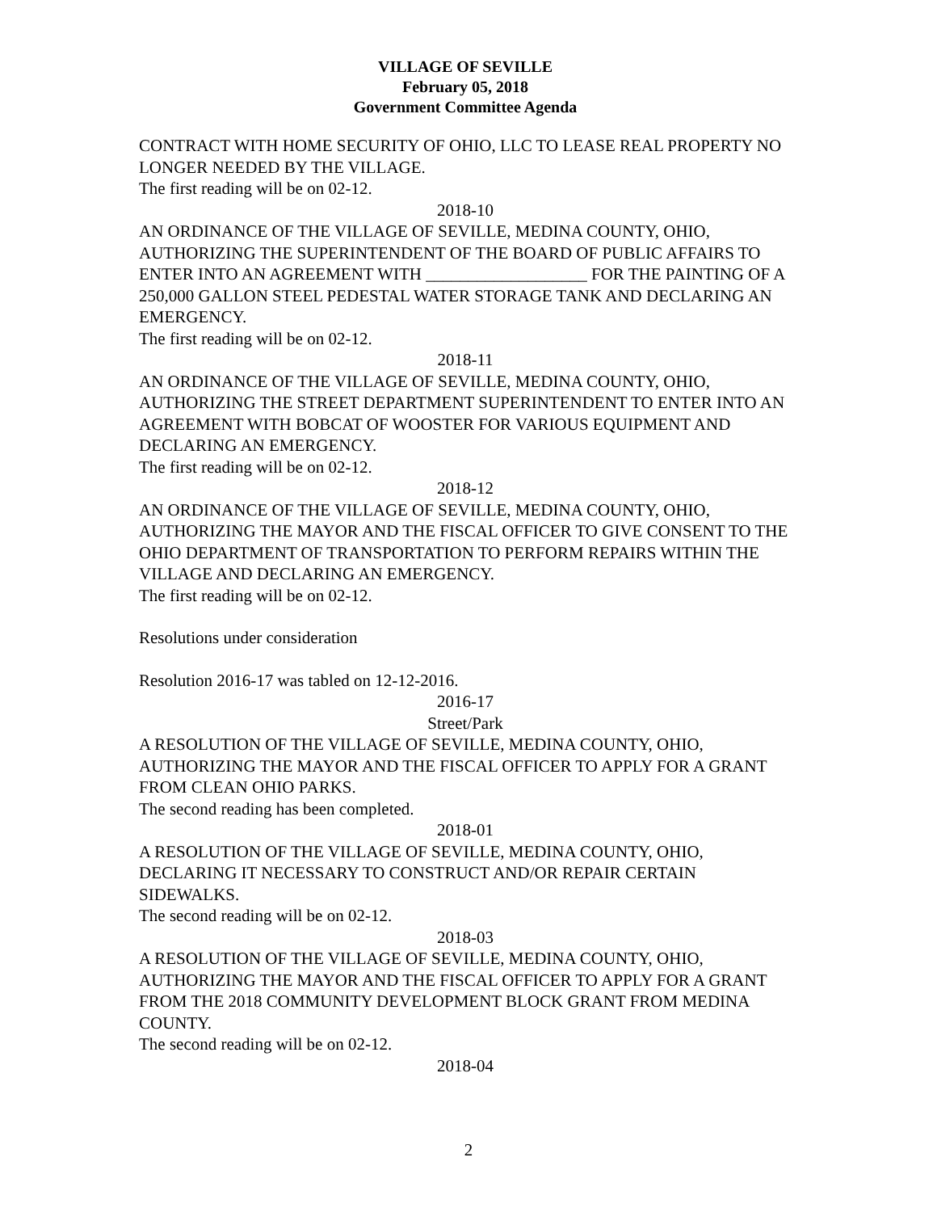VILLAGE OF SEVILLE
February 05, 2018
Government Committee Agenda
CONTRACT WITH HOME SECURITY OF OHIO, LLC TO LEASE REAL PROPERTY NO LONGER NEEDED BY THE VILLAGE.
The first reading will be on 02-12.
2018-10
AN ORDINANCE OF THE VILLAGE OF SEVILLE, MEDINA COUNTY, OHIO, AUTHORIZING THE SUPERINTENDENT OF THE BOARD OF PUBLIC AFFAIRS TO ENTER INTO AN AGREEMENT WITH ___________________ FOR THE PAINTING OF A 250,000 GALLON STEEL PEDESTAL WATER STORAGE TANK AND DECLARING AN EMERGENCY.
The first reading will be on 02-12.
2018-11
AN ORDINANCE OF THE VILLAGE OF SEVILLE, MEDINA COUNTY, OHIO, AUTHORIZING THE STREET DEPARTMENT SUPERINTENDENT TO ENTER INTO AN AGREEMENT WITH BOBCAT OF WOOSTER FOR VARIOUS EQUIPMENT AND DECLARING AN EMERGENCY.
The first reading will be on 02-12.
2018-12
AN ORDINANCE OF THE VILLAGE OF SEVILLE, MEDINA COUNTY, OHIO, AUTHORIZING THE MAYOR AND THE FISCAL OFFICER TO GIVE CONSENT TO THE OHIO DEPARTMENT OF TRANSPORTATION TO PERFORM REPAIRS WITHIN THE VILLAGE AND DECLARING AN EMERGENCY.
The first reading will be on 02-12.
Resolutions under consideration
Resolution 2016-17 was tabled on 12-12-2016.
2016-17
Street/Park
A RESOLUTION OF THE VILLAGE OF SEVILLE, MEDINA COUNTY, OHIO, AUTHORIZING THE MAYOR AND THE FISCAL OFFICER TO APPLY FOR A GRANT FROM CLEAN OHIO PARKS.
The second reading has been completed.
2018-01
A RESOLUTION OF THE VILLAGE OF SEVILLE, MEDINA COUNTY, OHIO, DECLARING IT NECESSARY TO CONSTRUCT AND/OR REPAIR CERTAIN SIDEWALKS.
The second reading will be on 02-12.
2018-03
A RESOLUTION OF THE VILLAGE OF SEVILLE, MEDINA COUNTY, OHIO, AUTHORIZING THE MAYOR AND THE FISCAL OFFICER TO APPLY FOR A GRANT FROM THE 2018 COMMUNITY DEVELOPMENT BLOCK GRANT FROM MEDINA COUNTY.
The second reading will be on 02-12.
2018-04
2